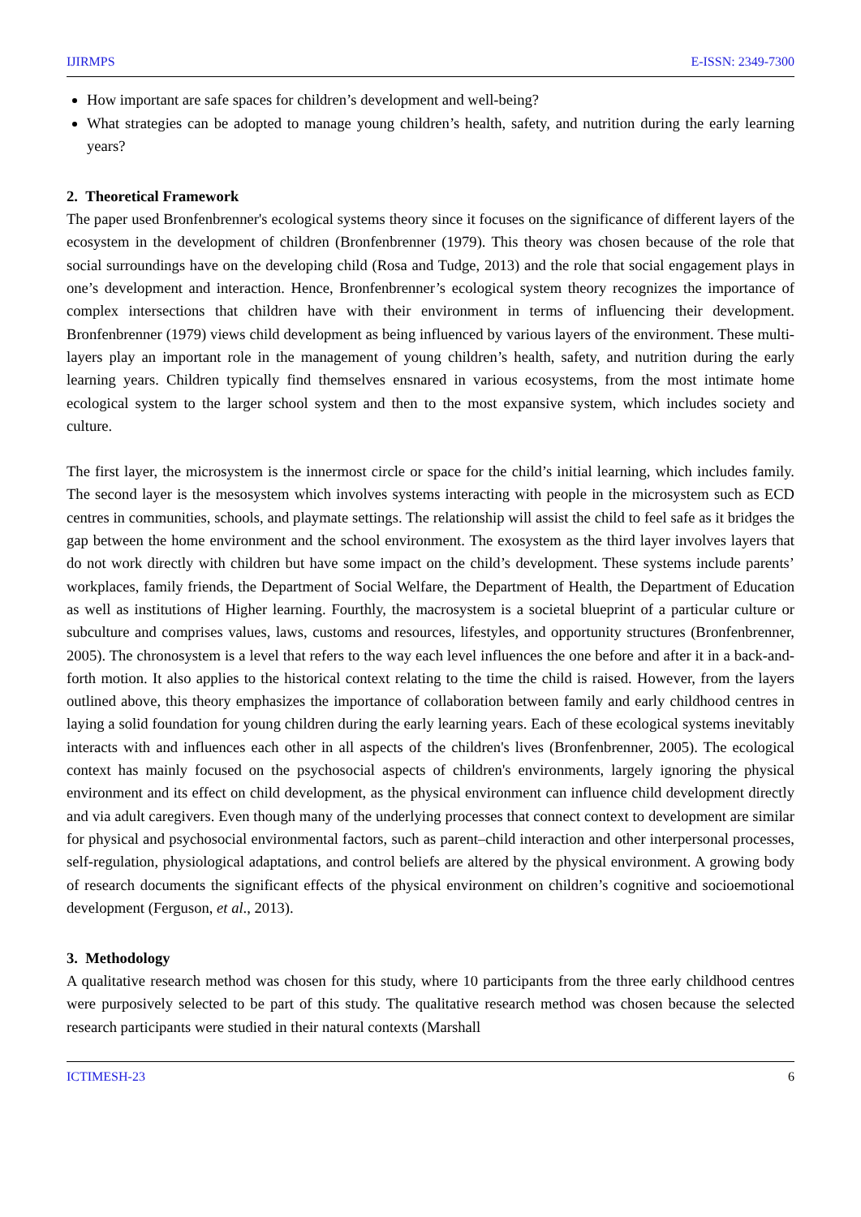IJIRMPS E-ISSN: 2349-7300
How important are safe spaces for children’s development and well-being?
What strategies can be adopted to manage young children’s health, safety, and nutrition during the early learning years?
2. Theoretical Framework
The paper used Bronfenbrenner's ecological systems theory since it focuses on the significance of different layers of the ecosystem in the development of children (Bronfenbrenner (1979). This theory was chosen because of the role that social surroundings have on the developing child (Rosa and Tudge, 2013) and the role that social engagement plays in one’s development and interaction. Hence, Bronfenbrenner’s ecological system theory recognizes the importance of complex intersections that children have with their environment in terms of influencing their development. Bronfenbrenner (1979) views child development as being influenced by various layers of the environment. These multi-layers play an important role in the management of young children’s health, safety, and nutrition during the early learning years. Children typically find themselves ensnared in various ecosystems, from the most intimate home ecological system to the larger school system and then to the most expansive system, which includes society and culture.
The first layer, the microsystem is the innermost circle or space for the child’s initial learning, which includes family. The second layer is the mesosystem which involves systems interacting with people in the microsystem such as ECD centres in communities, schools, and playmate settings. The relationship will assist the child to feel safe as it bridges the gap between the home environment and the school environment. The exosystem as the third layer involves layers that do not work directly with children but have some impact on the child’s development. These systems include parents’ workplaces, family friends, the Department of Social Welfare, the Department of Health, the Department of Education as well as institutions of Higher learning. Fourthly, the macrosystem is a societal blueprint of a particular culture or subculture and comprises values, laws, customs and resources, lifestyles, and opportunity structures (Bronfenbrenner, 2005). The chronosystem is a level that refers to the way each level influences the one before and after it in a back-and-forth motion. It also applies to the historical context relating to the time the child is raised. However, from the layers outlined above, this theory emphasizes the importance of collaboration between family and early childhood centres in laying a solid foundation for young children during the early learning years. Each of these ecological systems inevitably interacts with and influences each other in all aspects of the children's lives (Bronfenbrenner, 2005). The ecological context has mainly focused on the psychosocial aspects of children's environments, largely ignoring the physical environment and its effect on child development, as the physical environment can influence child development directly and via adult caregivers. Even though many of the underlying processes that connect context to development are similar for physical and psychosocial environmental factors, such as parent–child interaction and other interpersonal processes, self-regulation, physiological adaptations, and control beliefs are altered by the physical environment. A growing body of research documents the significant effects of the physical environment on children’s cognitive and socioemotional development (Ferguson, et al., 2013).
3. Methodology
A qualitative research method was chosen for this study, where 10 participants from the three early childhood centres were purposively selected to be part of this study. The qualitative research method was chosen because the selected research participants were studied in their natural contexts (Marshall
ICTIMESH-23 6